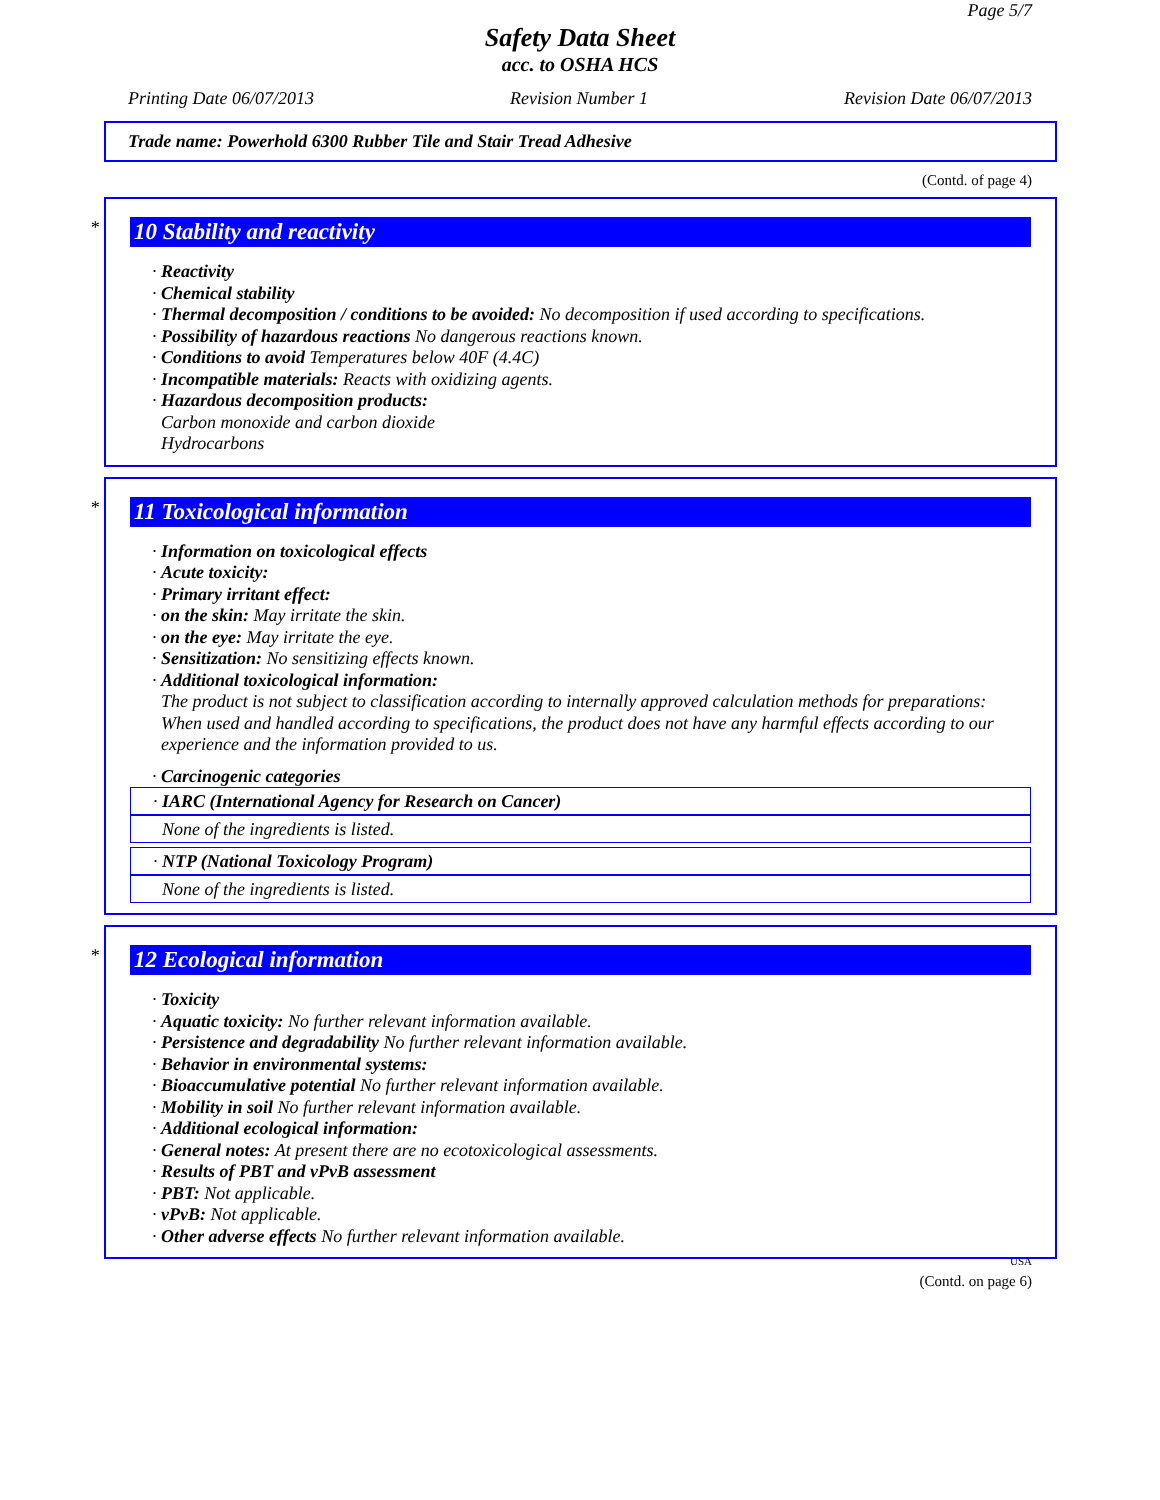Page 5/7
Safety Data Sheet
acc. to OSHA HCS
Printing Date 06/07/2013 Revision Number 1 Revision Date 06/07/2013
Trade name: Powerhold 6300 Rubber Tile and Stair Tread Adhesive
(Contd. of page 4)
*
10 Stability and reactivity
· Reactivity
· Chemical stability
· Thermal decomposition / conditions to be avoided: No decomposition if used according to specifications.
· Possibility of hazardous reactions No dangerous reactions known.
· Conditions to avoid Temperatures below 40F (4.4C)
· Incompatible materials: Reacts with oxidizing agents.
· Hazardous decomposition products:
Carbon monoxide and carbon dioxide
Hydrocarbons
*
11 Toxicological information
· Information on toxicological effects
· Acute toxicity:
· Primary irritant effect:
· on the skin: May irritate the skin.
· on the eye: May irritate the eye.
· Sensitization: No sensitizing effects known.
· Additional toxicological information:
The product is not subject to classification according to internally approved calculation methods for preparations:
When used and handled according to specifications, the product does not have any harmful effects according to our experience and the information provided to us.
· Carcinogenic categories
· IARC (International Agency for Research on Cancer)
None of the ingredients is listed.
· NTP (National Toxicology Program)
None of the ingredients is listed.
*
12 Ecological information
· Toxicity
· Aquatic toxicity: No further relevant information available.
· Persistence and degradability No further relevant information available.
· Behavior in environmental systems:
· Bioaccumulative potential No further relevant information available.
· Mobility in soil No further relevant information available.
· Additional ecological information:
· General notes: At present there are no ecotoxicological assessments.
· Results of PBT and vPvB assessment
· PBT: Not applicable.
· vPvB: Not applicable.
· Other adverse effects No further relevant information available.
USA
(Contd. on page 6)